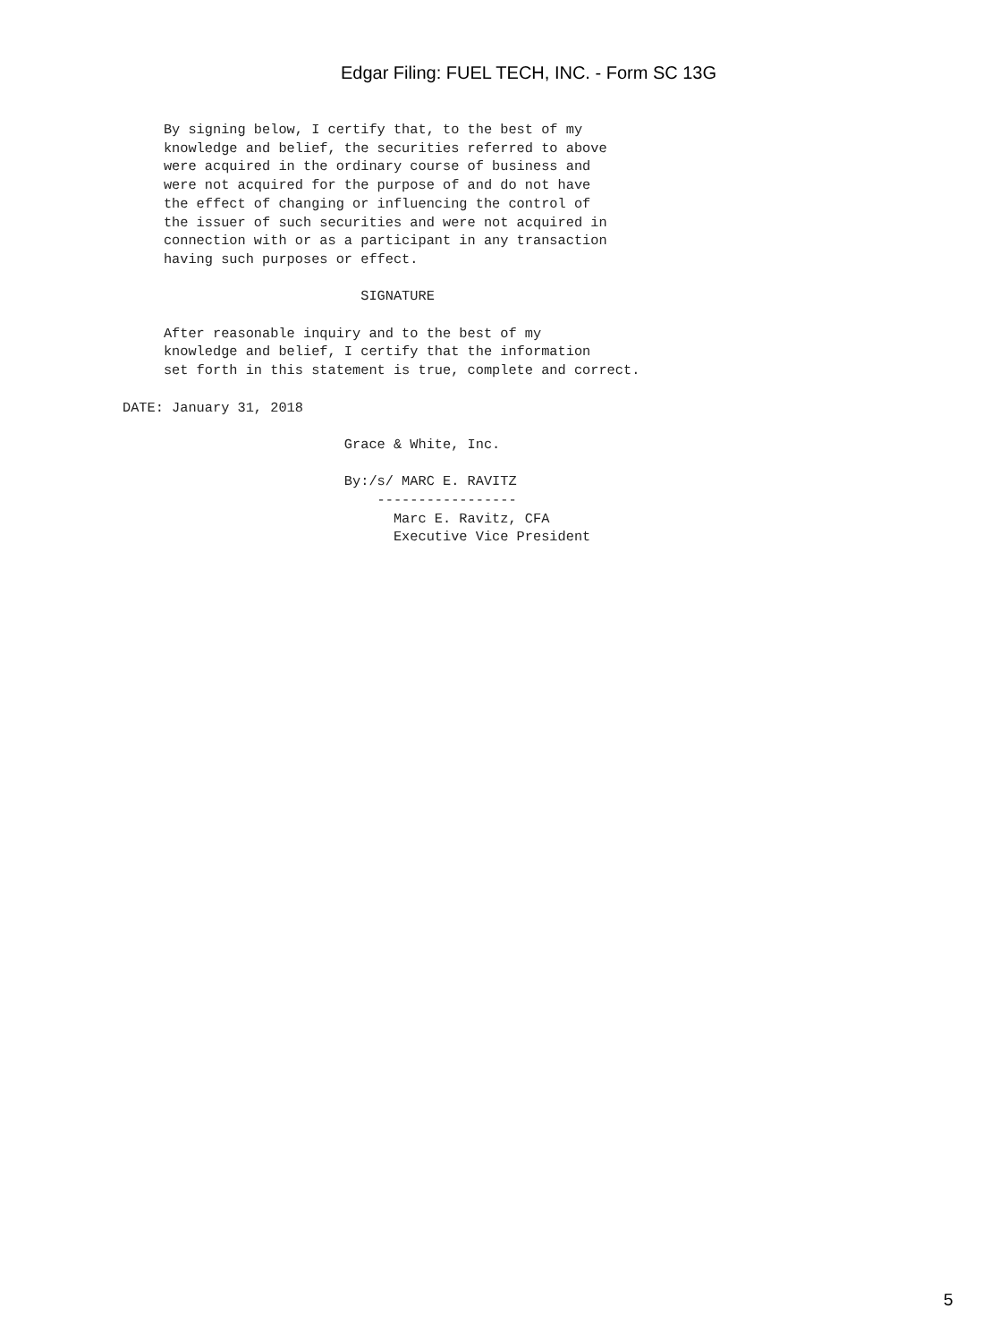Edgar Filing: FUEL TECH, INC. - Form SC 13G
     By signing below, I certify that, to the best of my
     knowledge and belief, the securities referred to above
     were acquired in the ordinary course of business and
     were not acquired for the purpose of and do not have
     the effect of changing or influencing the control of
     the issuer of such securities and were not acquired in
     connection with or as a participant in any transaction
     having such purposes or effect.

                             SIGNATURE

     After reasonable inquiry and to the best of my
     knowledge and belief, I certify that the information
     set forth in this statement is true, complete and correct.

DATE: January 31, 2018

                           Grace & White, Inc.

                           By:/s/ MARC E. RAVITZ
                               -----------------
                                 Marc E. Ravitz, CFA
                                 Executive Vice President
5